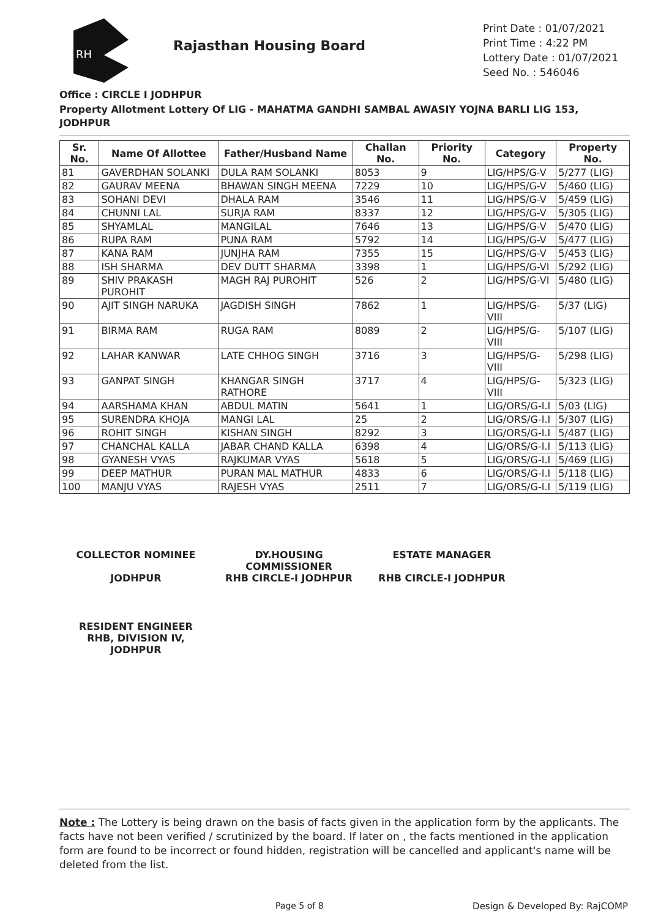RH
Rajasthan Housing Board
Print Date : 01/07/2021
Print Time : 4:22 PM
Lottery Date : 01/07/2021
Seed No. : 546046
Office : CIRCLE I JODHPUR
Property Allotment Lottery Of LIG - MAHATMA GANDHI SAMBAL AWASIY YOJNA BARLI LIG 153, JODHPUR
| Sr. No. | Name Of Allottee | Father/Husband Name | Challan No. | Priority No. | Category | Property No. |
| --- | --- | --- | --- | --- | --- | --- |
| 81 | GAVERDHAN SOLANKI | DULA RAM SOLANKI | 8053 | 9 | LIG/HPS/G-V | 5/277 (LIG) |
| 82 | GAURAV MEENA | BHAWAN SINGH MEENA | 7229 | 10 | LIG/HPS/G-V | 5/460 (LIG) |
| 83 | SOHANI DEVI | DHALA RAM | 3546 | 11 | LIG/HPS/G-V | 5/459 (LIG) |
| 84 | CHUNNI LAL | SURJA RAM | 8337 | 12 | LIG/HPS/G-V | 5/305 (LIG) |
| 85 | SHYAMLAL | MANGILAL | 7646 | 13 | LIG/HPS/G-V | 5/470 (LIG) |
| 86 | RUPA RAM | PUNA RAM | 5792 | 14 | LIG/HPS/G-V | 5/477 (LIG) |
| 87 | KANA RAM | JUNJHA RAM | 7355 | 15 | LIG/HPS/G-V | 5/453 (LIG) |
| 88 | ISH SHARMA | DEV DUTT SHARMA | 3398 | 1 | LIG/HPS/G-VI | 5/292 (LIG) |
| 89 | SHIV PRAKASH PUROHIT | MAGH RAJ PUROHIT | 526 | 2 | LIG/HPS/G-VI | 5/480 (LIG) |
| 90 | AJIT SINGH NARUKA | JAGDISH SINGH | 7862 | 1 | LIG/HPS/G-VIII | 5/37 (LIG) |
| 91 | BIRMA RAM | RUGA RAM | 8089 | 2 | LIG/HPS/G-VIII | 5/107 (LIG) |
| 92 | LAHAR KANWAR | LATE CHHOG SINGH | 3716 | 3 | LIG/HPS/G-VIII | 5/298 (LIG) |
| 93 | GANPAT SINGH | KHANGAR SINGH RATHORE | 3717 | 4 | LIG/HPS/G-VIII | 5/323 (LIG) |
| 94 | AARSHAMA KHAN | ABDUL MATIN | 5641 | 1 | LIG/ORS/G-I.I | 5/03 (LIG) |
| 95 | SURENDRA KHOJA | MANGI LAL | 25 | 2 | LIG/ORS/G-I.I | 5/307 (LIG) |
| 96 | ROHIT SINGH | KISHAN SINGH | 8292 | 3 | LIG/ORS/G-I.I | 5/487 (LIG) |
| 97 | CHANCHAL KALLA | JABAR CHAND KALLA | 6398 | 4 | LIG/ORS/G-I.I | 5/113 (LIG) |
| 98 | GYANESH VYAS | RAJKUMAR VYAS | 5618 | 5 | LIG/ORS/G-I.I | 5/469 (LIG) |
| 99 | DEEP MATHUR | PURAN MAL MATHUR | 4833 | 6 | LIG/ORS/G-I.I | 5/118 (LIG) |
| 100 | MANJU VYAS | RAJESH VYAS | 2511 | 7 | LIG/ORS/G-I.I | 5/119 (LIG) |
COLLECTOR NOMINEE
JODHPUR
DY.HOUSING COMMISSIONER
RHB CIRCLE-I JODHPUR
ESTATE MANAGER
RHB CIRCLE-I JODHPUR
RESIDENT ENGINEER
RHB, DIVISION IV,
JODHPUR
Note : The Lottery is being drawn on the basis of facts given in the application form by the applicants. The facts have not been verified / scrutinized by the board. If later on , the facts mentioned in the application form are found to be incorrect or found hidden, registration will be cancelled and applicant's name will be deleted from the list.
Page 5 of 8 Design & Developed By: RajCOMP